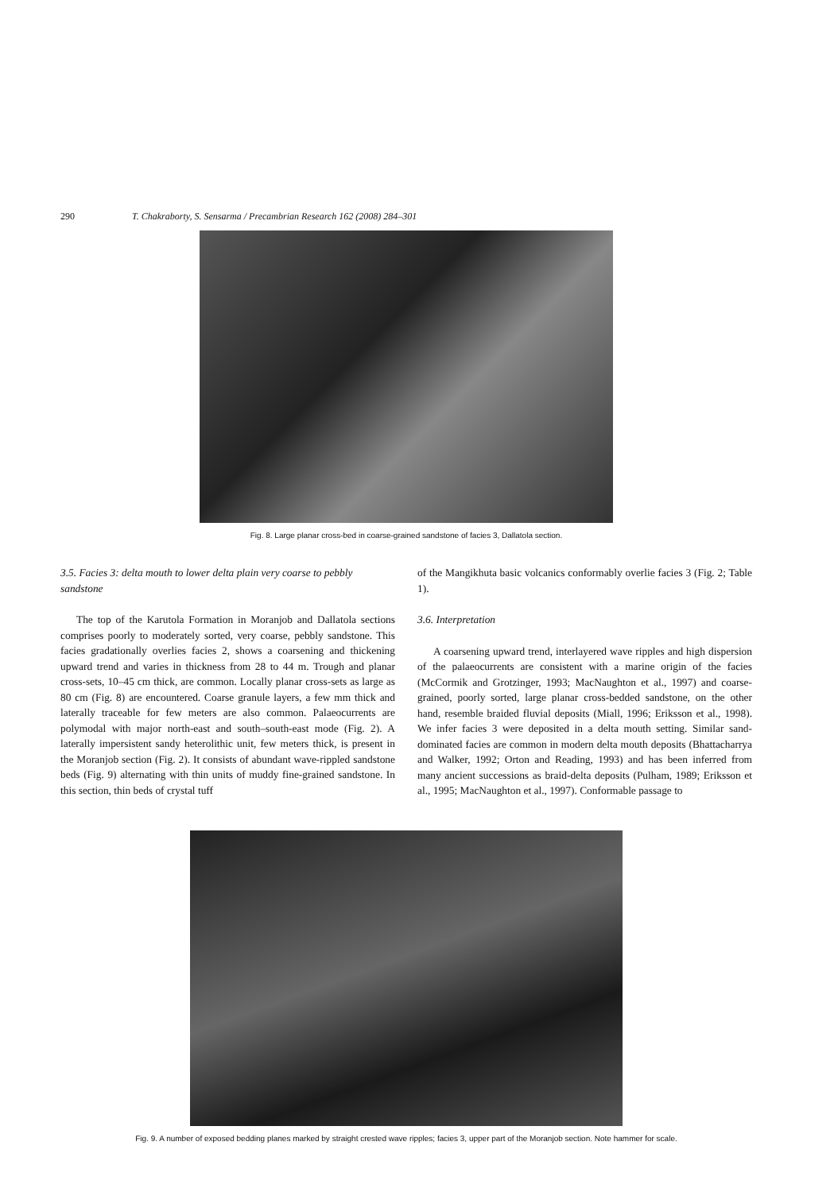290 T. Chakraborty, S. Sensarma / Precambrian Research 162 (2008) 284–301
Fig. 8. Large planar cross-bed in coarse-grained sandstone of facies 3, Dallatola section.
3.5. Facies 3: delta mouth to lower delta plain very coarse to pebbly sandstone
The top of the Karutola Formation in Moranjob and Dallatola sections comprises poorly to moderately sorted, very coarse, pebbly sandstone. This facies gradationally overlies facies 2, shows a coarsening and thickening upward trend and varies in thickness from 28 to 44 m. Trough and planar cross-sets, 10–45 cm thick, are common. Locally planar cross-sets as large as 80 cm (Fig. 8) are encountered. Coarse granule layers, a few mm thick and laterally traceable for few meters are also common. Palaeocurrents are polymodal with major north-east and south–south-east mode (Fig. 2). A laterally impersistent sandy heterolithic unit, few meters thick, is present in the Moranjob section (Fig. 2). It consists of abundant wave-rippled sandstone beds (Fig. 9) alternating with thin units of muddy fine-grained sandstone. In this section, thin beds of crystal tuff
of the Mangikhuta basic volcanics conformably overlie facies 3 (Fig. 2; Table 1).
3.6. Interpretation
A coarsening upward trend, interlayered wave ripples and high dispersion of the palaeocurrents are consistent with a marine origin of the facies (McCormik and Grotzinger, 1993; MacNaughton et al., 1997) and coarse-grained, poorly sorted, large planar cross-bedded sandstone, on the other hand, resemble braided fluvial deposits (Miall, 1996; Eriksson et al., 1998). We infer facies 3 were deposited in a delta mouth setting. Similar sand-dominated facies are common in modern delta mouth deposits (Bhattacharrya and Walker, 1992; Orton and Reading, 1993) and has been inferred from many ancient successions as braid-delta deposits (Pulham, 1989; Eriksson et al., 1995; MacNaughton et al., 1997). Conformable passage to
Fig. 9. A number of exposed bedding planes marked by straight crested wave ripples; facies 3, upper part of the Moranjob section. Note hammer for scale.